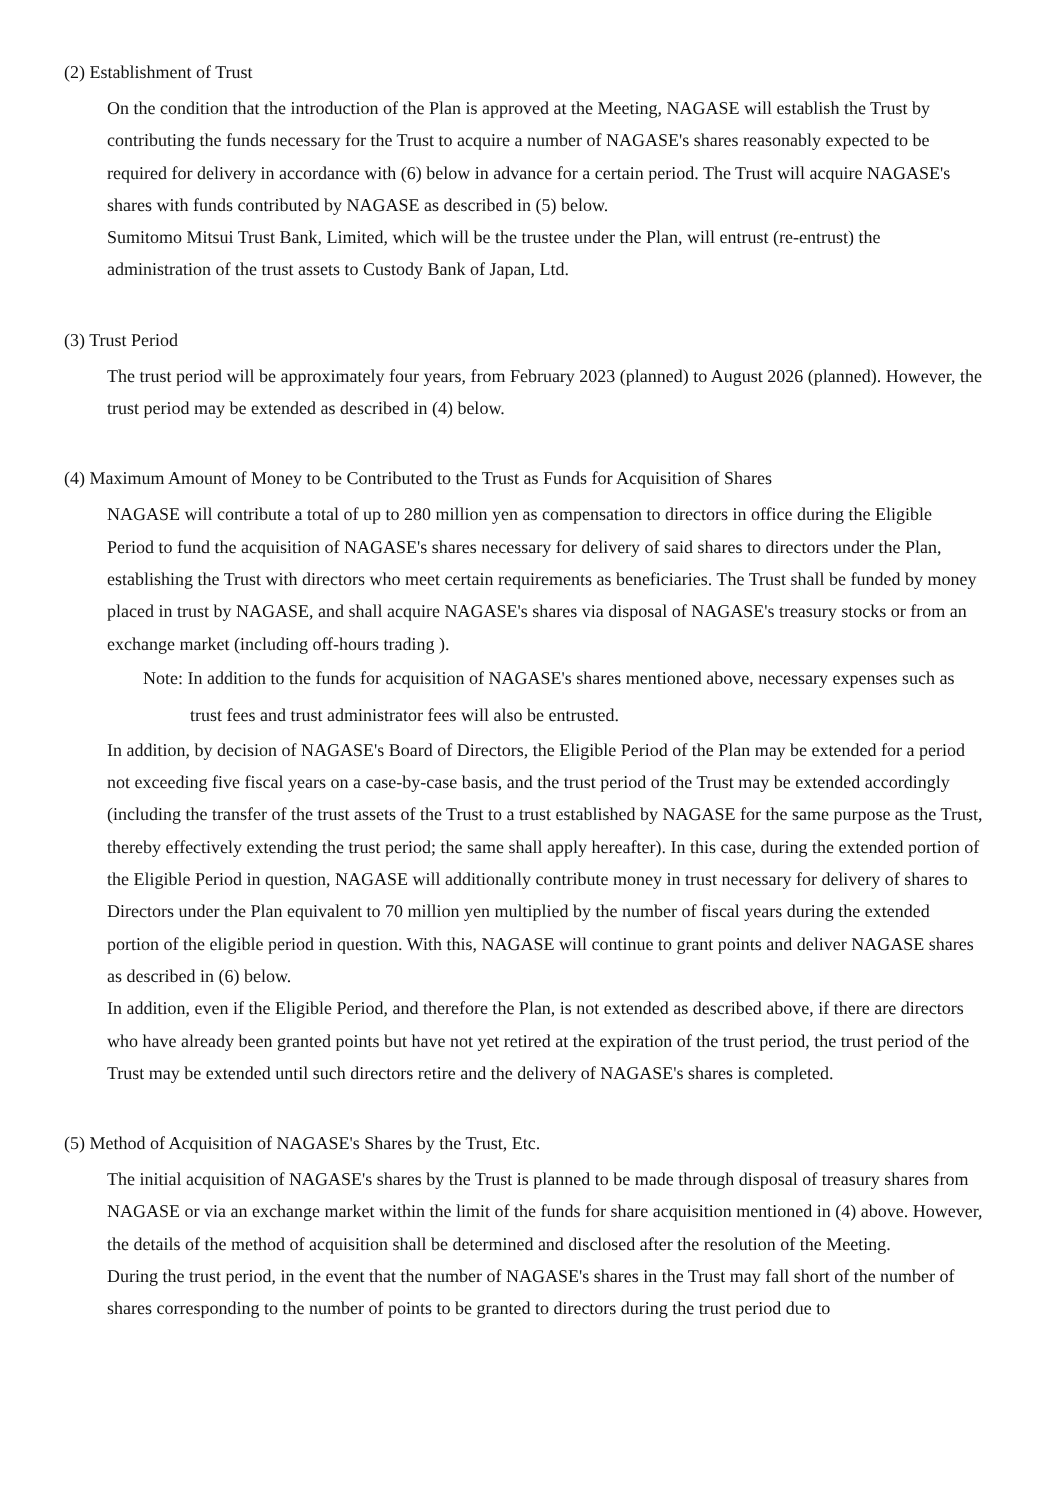(2) Establishment of Trust
On the condition that the introduction of the Plan is approved at the Meeting, NAGASE will establish the Trust by contributing the funds necessary for the Trust to acquire a number of NAGASE's shares reasonably expected to be required for delivery in accordance with (6) below in advance for a certain period. The Trust will acquire NAGASE's shares with funds contributed by NAGASE as described in (5) below.
Sumitomo Mitsui Trust Bank, Limited, which will be the trustee under the Plan, will entrust (re-entrust) the administration of the trust assets to Custody Bank of Japan, Ltd.
(3) Trust Period
The trust period will be approximately four years, from February 2023 (planned) to August 2026 (planned). However, the trust period may be extended as described in (4) below.
(4) Maximum Amount of Money to be Contributed to the Trust as Funds for Acquisition of Shares
NAGASE will contribute a total of up to 280 million yen as compensation to directors in office during the Eligible Period to fund the acquisition of NAGASE's shares necessary for delivery of said shares to directors under the Plan, establishing the Trust with directors who meet certain requirements as beneficiaries. The Trust shall be funded by money placed in trust by NAGASE, and shall acquire NAGASE's shares via disposal of NAGASE's treasury stocks or from an exchange market (including off-hours trading ).
Note: In addition to the funds for acquisition of NAGASE's shares mentioned above, necessary expenses such as trust fees and trust administrator fees will also be entrusted.
In addition, by decision of NAGASE's Board of Directors, the Eligible Period of the Plan may be extended for a period not exceeding five fiscal years on a case-by-case basis, and the trust period of the Trust may be extended accordingly (including the transfer of the trust assets of the Trust to a trust established by NAGASE for the same purpose as the Trust, thereby effectively extending the trust period; the same shall apply hereafter). In this case, during the extended portion of the Eligible Period in question, NAGASE will additionally contribute money in trust necessary for delivery of shares to Directors under the Plan equivalent to 70 million yen multiplied by the number of fiscal years during the extended portion of the eligible period in question. With this, NAGASE will continue to grant points and deliver NAGASE shares as described in (6) below.
In addition, even if the Eligible Period, and therefore the Plan, is not extended as described above, if there are directors who have already been granted points but have not yet retired at the expiration of the trust period, the trust period of the Trust may be extended until such directors retire and the delivery of NAGASE's shares is completed.
(5) Method of Acquisition of NAGASE's Shares by the Trust, Etc.
The initial acquisition of NAGASE's shares by the Trust is planned to be made through disposal of treasury shares from NAGASE or via an exchange market within the limit of the funds for share acquisition mentioned in (4) above. However, the details of the method of acquisition shall be determined and disclosed after the resolution of the Meeting.
During the trust period, in the event that the number of NAGASE's shares in the Trust may fall short of the number of shares corresponding to the number of points to be granted to directors during the trust period due to